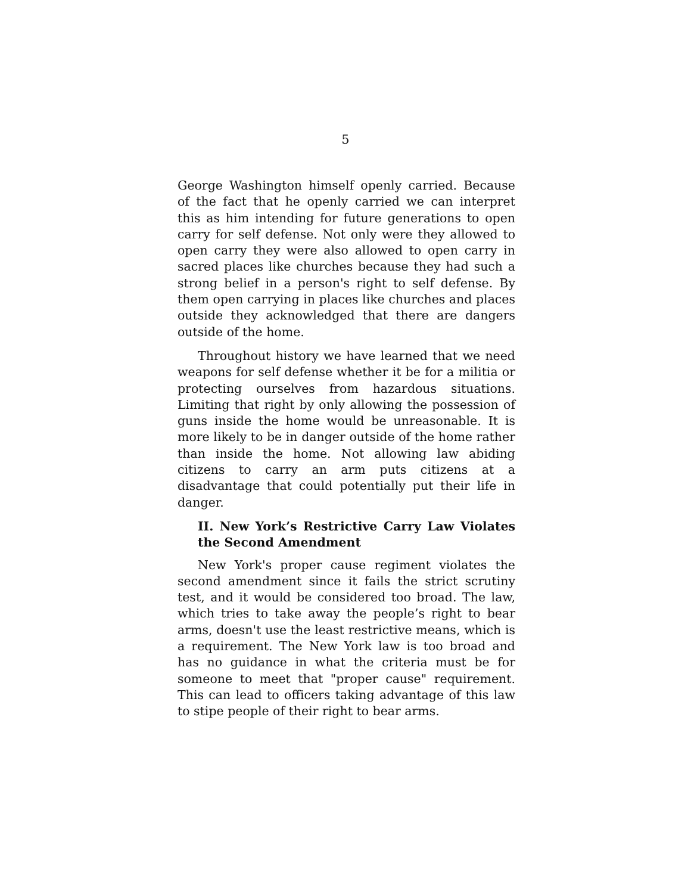5
George Washington himself openly carried. Because of the fact that he openly carried we can interpret this as him intending for future generations to open carry for self defense. Not only were they allowed to open carry they were also allowed to open carry in sacred places like churches because they had such a strong belief in a person's right to self defense. By them open carrying in places like churches and places outside they acknowledged that there are dangers outside of the home.
Throughout history we have learned that we need weapons for self defense whether it be for a militia or protecting ourselves from hazardous situations. Limiting that right by only allowing the possession of guns inside the home would be unreasonable. It is more likely to be in danger outside of the home rather than inside the home. Not allowing law abiding citizens to carry an arm puts citizens at a disadvantage that could potentially put their life in danger.
II. New York’s Restrictive Carry Law Violates the Second Amendment
New York's proper cause regiment violates the second amendment since it fails the strict scrutiny test, and it would be considered too broad. The law, which tries to take away the people’s right to bear arms, doesn't use the least restrictive means, which is a requirement. The New York law is too broad and has no guidance in what the criteria must be for someone to meet that "proper cause" requirement. This can lead to officers taking advantage of this law to stipe people of their right to bear arms.